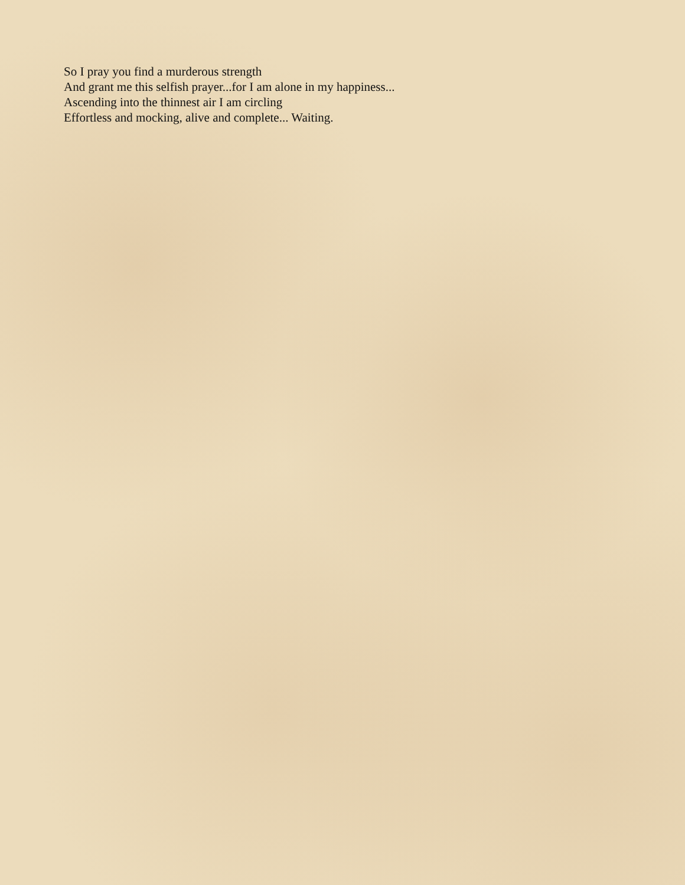So I pray you find a murderous strength
And grant me this selfish prayer...for I am alone in my happiness...
Ascending into the thinnest air I am circling
Effortless and mocking, alive and complete... Waiting.